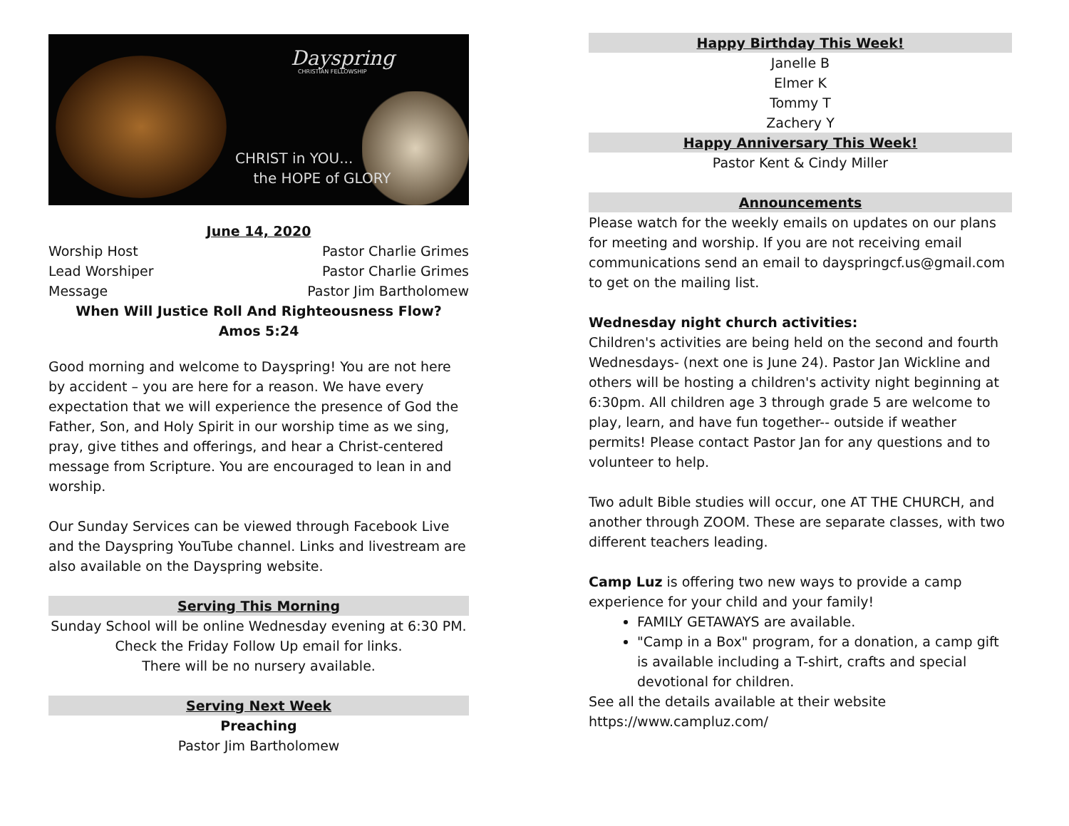Dayspring
CHRISTIAN FELLOWSHIP
CHRIST in YOU...
the HOPE of GLORY
June 14, 2020
Worship Host Pastor Charlie Grimes
Lead Worshiper Pastor Charlie Grimes
Message Pastor Jim Bartholomew
When Will Justice Roll And Righteousness Flow?
Amos 5:24
Good morning and welcome to Dayspring! You are not here by accident – you are here for a reason. We have every expectation that we will experience the presence of God the Father, Son, and Holy Spirit in our worship time as we sing, pray, give tithes and offerings, and hear a Christ-centered message from Scripture. You are encouraged to lean in and worship.
Our Sunday Services can be viewed through Facebook Live and the Dayspring YouTube channel. Links and livestream are also available on the Dayspring website.
Serving This Morning
Sunday School will be online Wednesday evening at 6:30 PM.
Check the Friday Follow Up email for links.
There will be no nursery available.
Serving Next Week
Preaching
Pastor Jim Bartholomew
Happy Birthday This Week!
Janelle B
Elmer K
Tommy T
Zachery Y
Happy Anniversary This Week!
Pastor Kent & Cindy Miller
Announcements
Please watch for the weekly emails on updates on our plans for meeting and worship. If you are not receiving email communications send an email to dayspringcf.us@gmail.com to get on the mailing list.
Wednesday night church activities:
Children's activities are being held on the second and fourth Wednesdays- (next one is June 24). Pastor Jan Wickline and others will be hosting a children's activity night beginning at 6:30pm. All children age 3 through grade 5 are welcome to play, learn, and have fun together-- outside if weather permits! Please contact Pastor Jan for any questions and to volunteer to help.
Two adult Bible studies will occur, one AT THE CHURCH, and another through ZOOM. These are separate classes, with two different teachers leading.
Camp Luz is offering two new ways to provide a camp experience for your child and your family!
FAMILY GETAWAYS are available.
"Camp in a Box" program, for a donation, a camp gift is available including a T-shirt, crafts and special devotional for children.
See all the details available at their website https://www.campluz.com/